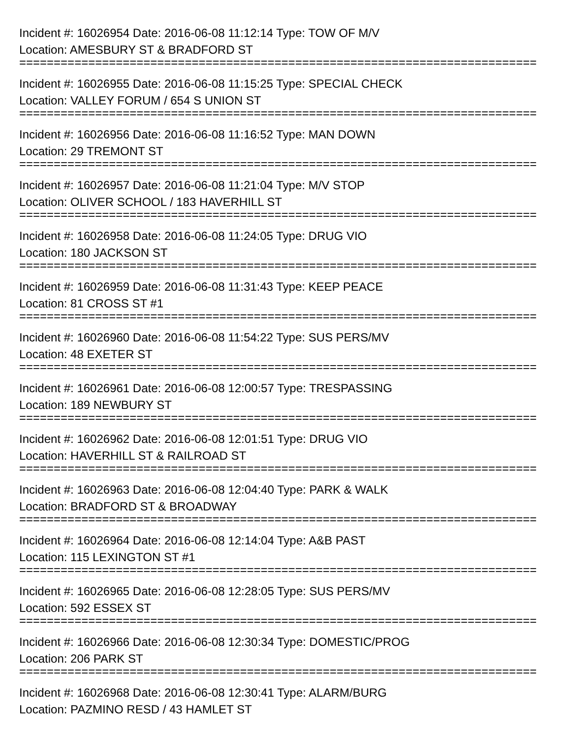Incident #: 16026954 Date: 2016-06-08 11:12:14 Type: TOW OF M/V
Location: AMESBURY ST & BRADFORD ST
===========================================================================
Incident #: 16026955 Date: 2016-06-08 11:15:25 Type: SPECIAL CHECK
Location: VALLEY FORUM / 654 S UNION ST
===========================================================================
Incident #: 16026956 Date: 2016-06-08 11:16:52 Type: MAN DOWN
Location: 29 TREMONT ST
===========================================================================
Incident #: 16026957 Date: 2016-06-08 11:21:04 Type: M/V STOP
Location: OLIVER SCHOOL / 183 HAVERHILL ST
===========================================================================
Incident #: 16026958 Date: 2016-06-08 11:24:05 Type: DRUG VIO
Location: 180 JACKSON ST
===========================================================================
Incident #: 16026959 Date: 2016-06-08 11:31:43 Type: KEEP PEACE
Location: 81 CROSS ST #1
===========================================================================
Incident #: 16026960 Date: 2016-06-08 11:54:22 Type: SUS PERS/MV
Location: 48 EXETER ST
===========================================================================
Incident #: 16026961 Date: 2016-06-08 12:00:57 Type: TRESPASSING
Location: 189 NEWBURY ST
===========================================================================
Incident #: 16026962 Date: 2016-06-08 12:01:51 Type: DRUG VIO
Location: HAVERHILL ST & RAILROAD ST
===========================================================================
Incident #: 16026963 Date: 2016-06-08 12:04:40 Type: PARK & WALK
Location: BRADFORD ST & BROADWAY
===========================================================================
Incident #: 16026964 Date: 2016-06-08 12:14:04 Type: A&B PAST
Location: 115 LEXINGTON ST #1
===========================================================================
Incident #: 16026965 Date: 2016-06-08 12:28:05 Type: SUS PERS/MV
Location: 592 ESSEX ST
===========================================================================
Incident #: 16026966 Date: 2016-06-08 12:30:34 Type: DOMESTIC/PROG
Location: 206 PARK ST
===========================================================================
Incident #: 16026968 Date: 2016-06-08 12:30:41 Type: ALARM/BURG
Location: PAZMINO RESD / 43 HAMLET ST